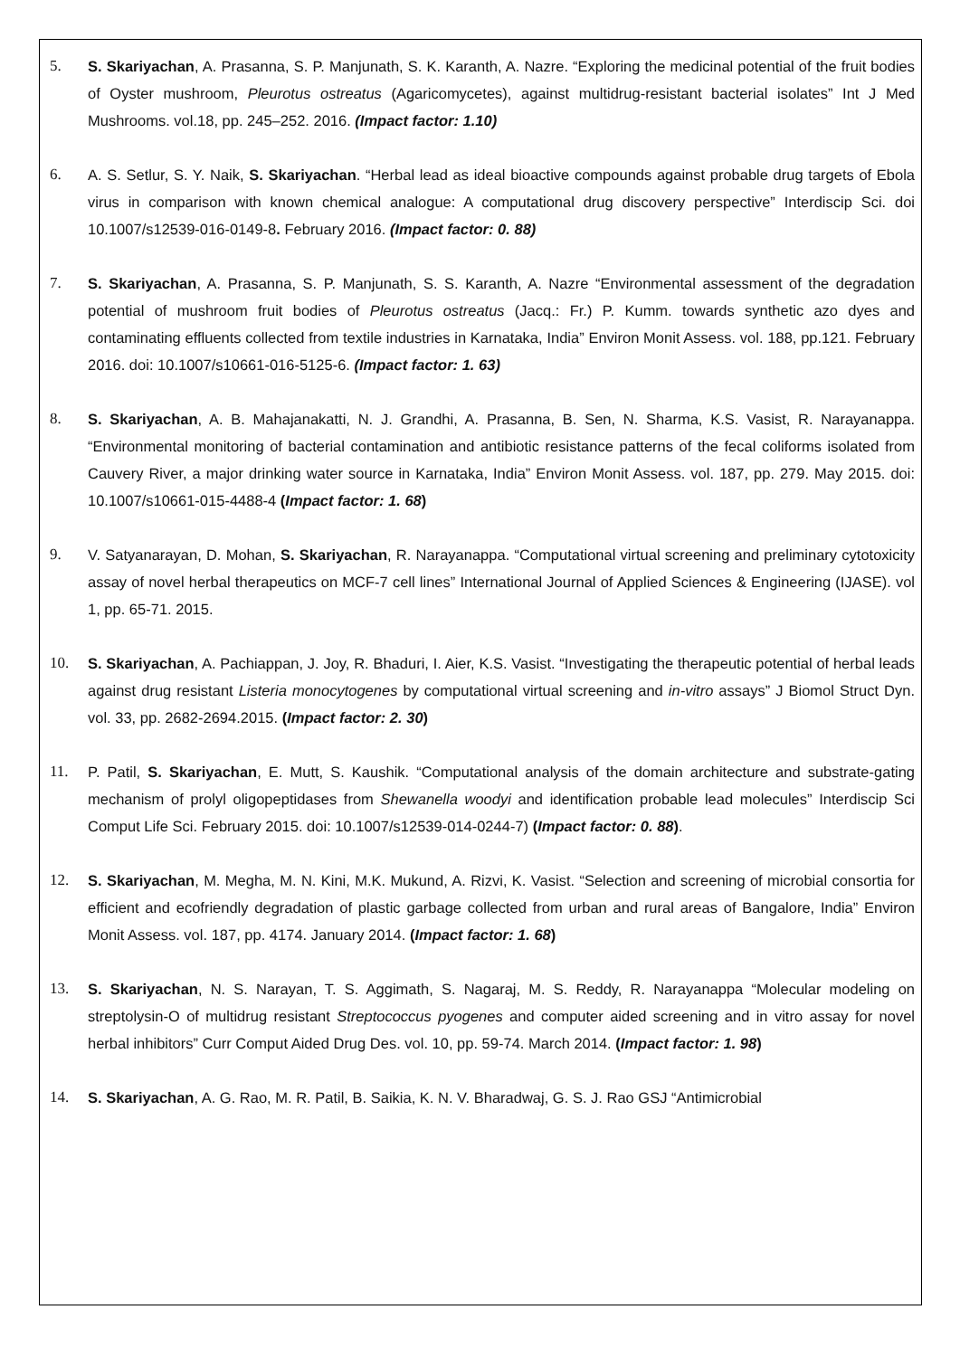5. S. Skariyachan, A. Prasanna, S. P. Manjunath, S. K. Karanth, A. Nazre. “Exploring the medicinal potential of the fruit bodies of Oyster mushroom, Pleurotus ostreatus (Agaricomycetes), against multidrug-resistant bacterial isolates” Int J Med Mushrooms. vol.18, pp. 245–252. 2016. (Impact factor: 1.10)
6. A. S. Setlur, S. Y. Naik, S. Skariyachan. “Herbal lead as ideal bioactive compounds against probable drug targets of Ebola virus in comparison with known chemical analogue: A computational drug discovery perspective” Interdiscip Sci. doi 10.1007/s12539-016-0149-8. February 2016. (Impact factor: 0. 88)
7. S. Skariyachan, A. Prasanna, S. P. Manjunath, S. S. Karanth, A. Nazre “Environmental assessment of the degradation potential of mushroom fruit bodies of Pleurotus ostreatus (Jacq.: Fr.) P. Kumm. towards synthetic azo dyes and contaminating effluents collected from textile industries in Karnataka, India” Environ Monit Assess. vol. 188, pp.121. February 2016. doi: 10.1007/s10661-016-5125-6. (Impact factor: 1. 63)
8. S. Skariyachan, A. B. Mahajanakatti, N. J. Grandhi, A. Prasanna, B. Sen, N. Sharma, K.S. Vasist, R. Narayanappa. “Environmental monitoring of bacterial contamination and antibiotic resistance patterns of the fecal coliforms isolated from Cauvery River, a major drinking water source in Karnataka, India” Environ Monit Assess. vol. 187, pp. 279. May 2015. doi: 10.1007/s10661-015-4488-4 (Impact factor: 1. 68)
9. V. Satyanarayan, D. Mohan, S. Skariyachan, R. Narayanappa. “Computational virtual screening and preliminary cytotoxicity assay of novel herbal therapeutics on MCF-7 cell lines” International Journal of Applied Sciences & Engineering (IJASE). vol 1, pp. 65-71. 2015.
10. S. Skariyachan, A. Pachiappan, J. Joy, R. Bhaduri, I. Aier, K.S. Vasist. “Investigating the therapeutic potential of herbal leads against drug resistant Listeria monocytogenes by computational virtual screening and in-vitro assays” J Biomol Struct Dyn. vol. 33, pp. 2682-2694.2015. (Impact factor: 2. 30)
11. P. Patil, S. Skariyachan, E. Mutt, S. Kaushik. “Computational analysis of the domain architecture and substrate-gating mechanism of prolyl oligopeptidases from Shewanella woodyi and identification probable lead molecules” Interdiscip Sci Comput Life Sci. February 2015. doi: 10.1007/s12539-014-0244-7) (Impact factor: 0. 88).
12. S. Skariyachan, M. Megha, M. N. Kini, M.K. Mukund, A. Rizvi, K. Vasist. “Selection and screening of microbial consortia for efficient and ecofriendly degradation of plastic garbage collected from urban and rural areas of Bangalore, India” Environ Monit Assess. vol. 187, pp. 4174. January 2014. (Impact factor: 1. 68)
13. S. Skariyachan, N. S. Narayan, T. S. Aggimath, S. Nagaraj, M. S. Reddy, R. Narayanappa “Molecular modeling on streptolysin-O of multidrug resistant Streptococcus pyogenes and computer aided screening and in vitro assay for novel herbal inhibitors” Curr Comput Aided Drug Des. vol. 10, pp. 59-74. March 2014. (Impact factor: 1. 98)
14. S. Skariyachan, A. G. Rao, M. R. Patil, B. Saikia, K. N. V. Bharadwaj, G. S. J. Rao GSJ “Antimicrobial